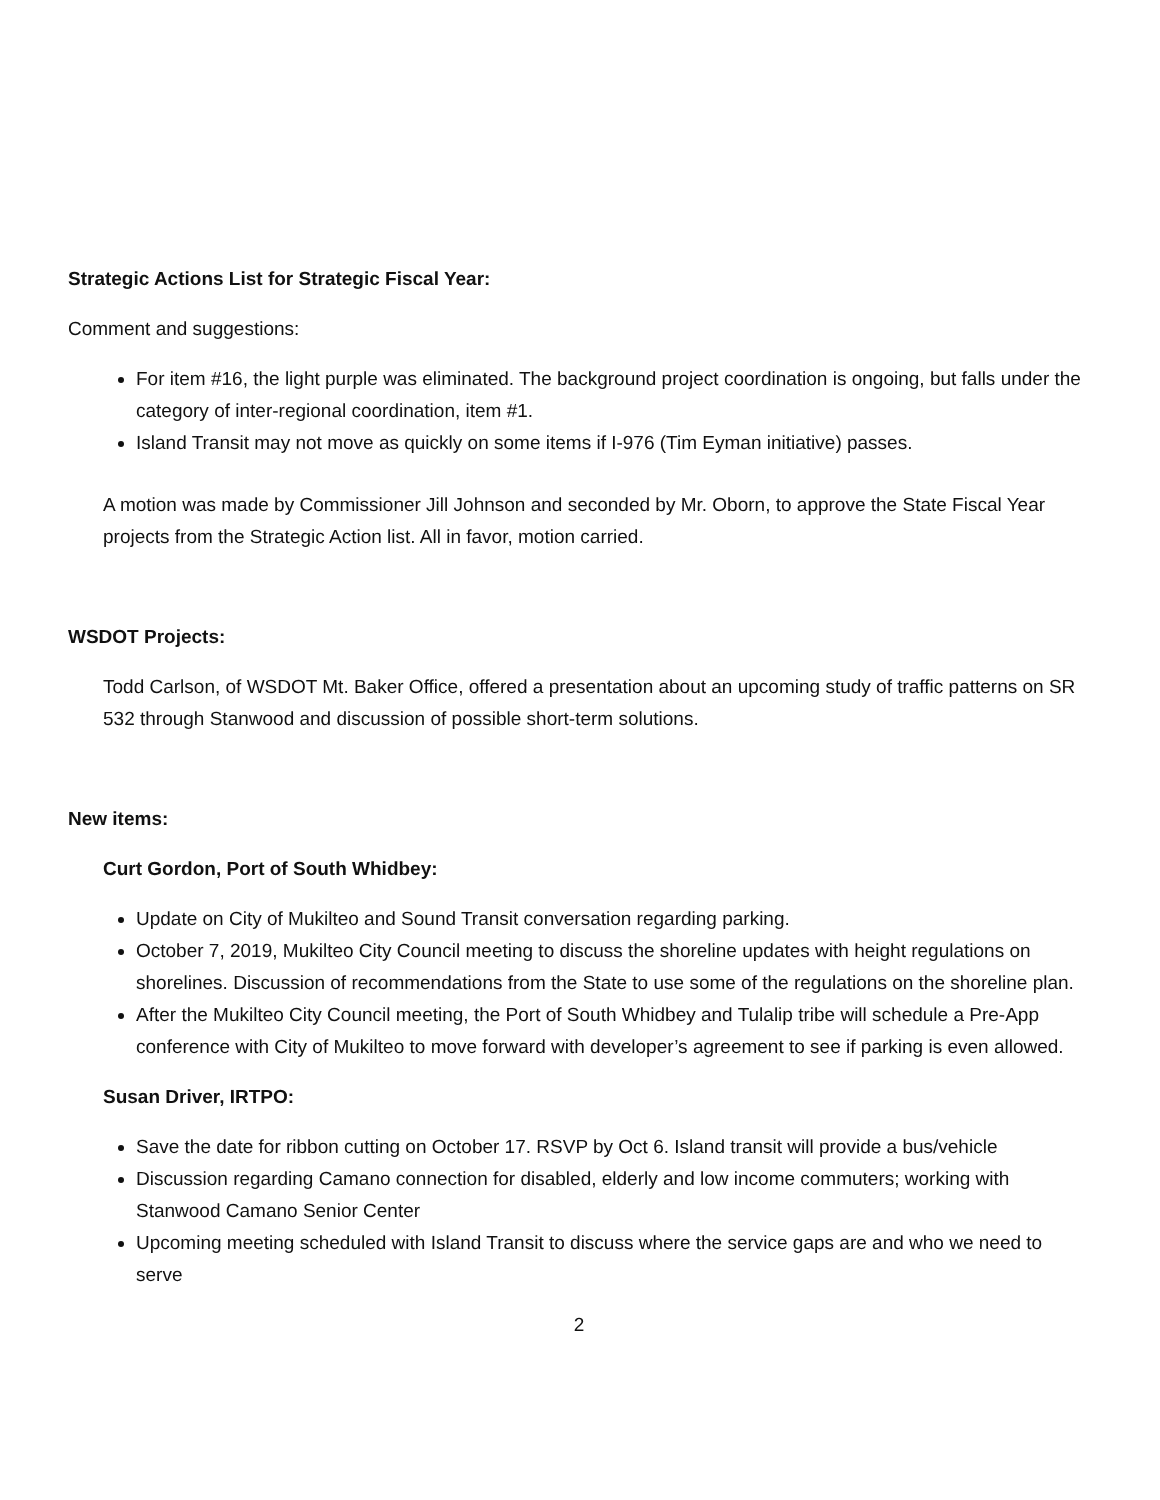Strategic Actions List for Strategic Fiscal Year:
Comment and suggestions:
For item #16, the light purple was eliminated. The background project coordination is ongoing, but falls under the category of inter-regional coordination, item #1.
Island Transit may not move as quickly on some items if I-976 (Tim Eyman initiative) passes.
A motion was made by Commissioner Jill Johnson and seconded by Mr. Oborn, to approve the State Fiscal Year projects from the Strategic Action list. All in favor, motion carried.
WSDOT Projects:
Todd Carlson, of WSDOT Mt. Baker Office, offered a presentation about an upcoming study of traffic patterns on SR 532 through Stanwood and discussion of possible short-term solutions.
New items:
Curt Gordon, Port of South Whidbey:
Update on City of Mukilteo and Sound Transit conversation regarding parking.
October 7, 2019, Mukilteo City Council meeting to discuss the shoreline updates with height regulations on shorelines. Discussion of recommendations from the State to use some of the regulations on the shoreline plan.
After the Mukilteo City Council meeting, the Port of South Whidbey and Tulalip tribe will schedule a Pre-App conference with City of Mukilteo to move forward with developer’s agreement to see if parking is even allowed.
Susan Driver, IRTPO:
Save the date for ribbon cutting on October 17. RSVP by Oct 6. Island transit will provide a bus/vehicle
Discussion regarding Camano connection for disabled, elderly and low income commuters; working with Stanwood Camano Senior Center
Upcoming meeting scheduled with Island Transit to discuss where the service gaps are and who we need to serve
2